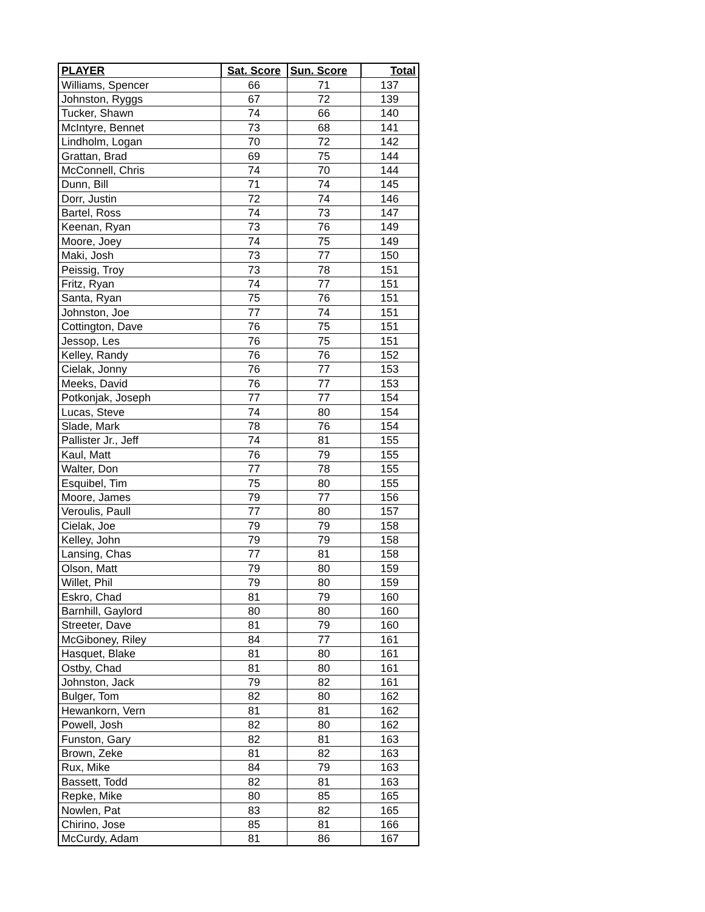| PLAYER | Sat. Score | Sun. Score | Total |
| --- | --- | --- | --- |
| Williams, Spencer | 66 | 71 | 137 |
| Johnston, Ryggs | 67 | 72 | 139 |
| Tucker, Shawn | 74 | 66 | 140 |
| McIntyre, Bennet | 73 | 68 | 141 |
| Lindholm, Logan | 70 | 72 | 142 |
| Grattan, Brad | 69 | 75 | 144 |
| McConnell, Chris | 74 | 70 | 144 |
| Dunn, Bill | 71 | 74 | 145 |
| Dorr, Justin | 72 | 74 | 146 |
| Bartel, Ross | 74 | 73 | 147 |
| Keenan, Ryan | 73 | 76 | 149 |
| Moore, Joey | 74 | 75 | 149 |
| Maki, Josh | 73 | 77 | 150 |
| Peissig, Troy | 73 | 78 | 151 |
| Fritz, Ryan | 74 | 77 | 151 |
| Santa, Ryan | 75 | 76 | 151 |
| Johnston, Joe | 77 | 74 | 151 |
| Cottington, Dave | 76 | 75 | 151 |
| Jessop, Les | 76 | 75 | 151 |
| Kelley, Randy | 76 | 76 | 152 |
| Cielak, Jonny | 76 | 77 | 153 |
| Meeks, David | 76 | 77 | 153 |
| Potkonjak, Joseph | 77 | 77 | 154 |
| Lucas, Steve | 74 | 80 | 154 |
| Slade, Mark | 78 | 76 | 154 |
| Pallister Jr., Jeff | 74 | 81 | 155 |
| Kaul, Matt | 76 | 79 | 155 |
| Walter, Don | 77 | 78 | 155 |
| Esquibel, Tim | 75 | 80 | 155 |
| Moore, James | 79 | 77 | 156 |
| Veroulis, Paull | 77 | 80 | 157 |
| Cielak, Joe | 79 | 79 | 158 |
| Kelley, John | 79 | 79 | 158 |
| Lansing, Chas | 77 | 81 | 158 |
| Olson, Matt | 79 | 80 | 159 |
| Willet, Phil | 79 | 80 | 159 |
| Eskro, Chad | 81 | 79 | 160 |
| Barnhill, Gaylord | 80 | 80 | 160 |
| Streeter, Dave | 81 | 79 | 160 |
| McGiboney, Riley | 84 | 77 | 161 |
| Hasquet, Blake | 81 | 80 | 161 |
| Ostby, Chad | 81 | 80 | 161 |
| Johnston, Jack | 79 | 82 | 161 |
| Bulger, Tom | 82 | 80 | 162 |
| Hewankorn, Vern | 81 | 81 | 162 |
| Powell, Josh | 82 | 80 | 162 |
| Funston, Gary | 82 | 81 | 163 |
| Brown, Zeke | 81 | 82 | 163 |
| Rux, Mike | 84 | 79 | 163 |
| Bassett, Todd | 82 | 81 | 163 |
| Repke, Mike | 80 | 85 | 165 |
| Nowlen, Pat | 83 | 82 | 165 |
| Chirino, Jose | 85 | 81 | 166 |
| McCurdy, Adam | 81 | 86 | 167 |